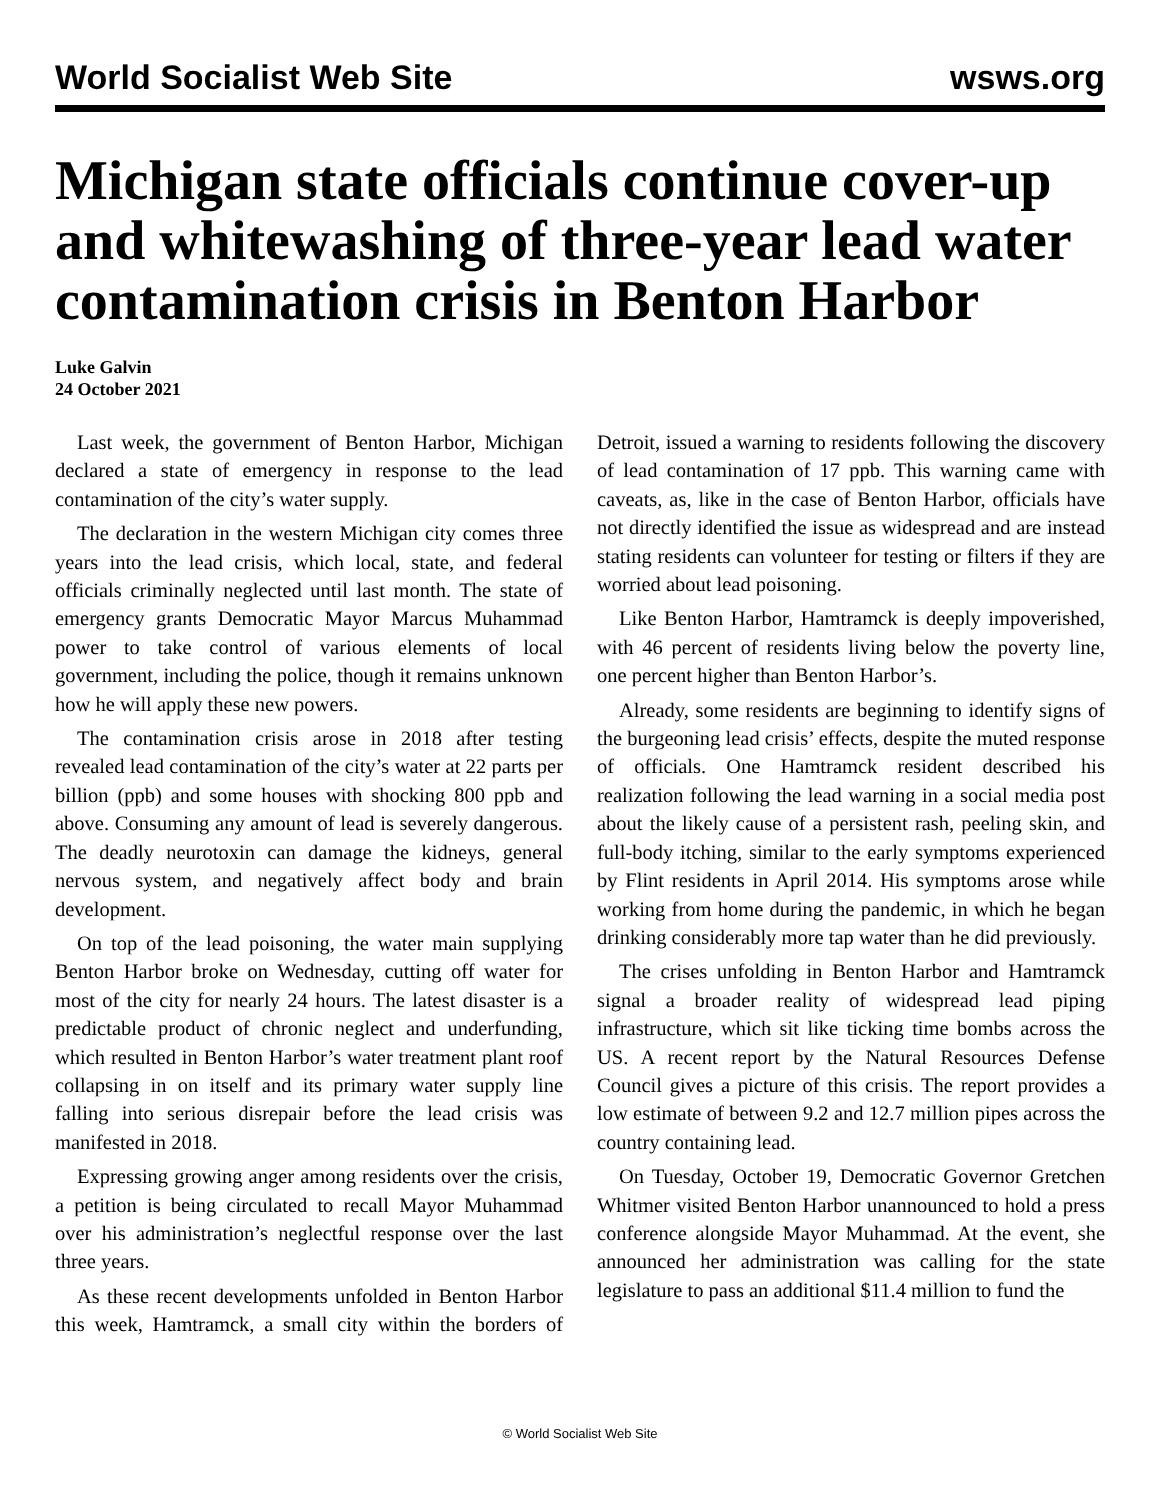World Socialist Web Site wsws.org
Michigan state officials continue cover-up and whitewashing of three-year lead water contamination crisis in Benton Harbor
Luke Galvin
24 October 2021
Last week, the government of Benton Harbor, Michigan declared a state of emergency in response to the lead contamination of the city’s water supply.
The declaration in the western Michigan city comes three years into the lead crisis, which local, state, and federal officials criminally neglected until last month. The state of emergency grants Democratic Mayor Marcus Muhammad power to take control of various elements of local government, including the police, though it remains unknown how he will apply these new powers.
The contamination crisis arose in 2018 after testing revealed lead contamination of the city’s water at 22 parts per billion (ppb) and some houses with shocking 800 ppb and above. Consuming any amount of lead is severely dangerous. The deadly neurotoxin can damage the kidneys, general nervous system, and negatively affect body and brain development.
On top of the lead poisoning, the water main supplying Benton Harbor broke on Wednesday, cutting off water for most of the city for nearly 24 hours. The latest disaster is a predictable product of chronic neglect and underfunding, which resulted in Benton Harbor’s water treatment plant roof collapsing in on itself and its primary water supply line falling into serious disrepair before the lead crisis was manifested in 2018.
Expressing growing anger among residents over the crisis, a petition is being circulated to recall Mayor Muhammad over his administration’s neglectful response over the last three years.
As these recent developments unfolded in Benton Harbor this week, Hamtramck, a small city within the borders of Detroit, issued a warning to residents following the discovery of lead contamination of 17 ppb. This warning came with caveats, as, like in the case of Benton Harbor, officials have not directly identified the issue as widespread and are instead stating residents can volunteer for testing or filters if they are worried about lead poisoning.
Like Benton Harbor, Hamtramck is deeply impoverished, with 46 percent of residents living below the poverty line, one percent higher than Benton Harbor’s.
Already, some residents are beginning to identify signs of the burgeoning lead crisis’ effects, despite the muted response of officials. One Hamtramck resident described his realization following the lead warning in a social media post about the likely cause of a persistent rash, peeling skin, and full-body itching, similar to the early symptoms experienced by Flint residents in April 2014. His symptoms arose while working from home during the pandemic, in which he began drinking considerably more tap water than he did previously.
The crises unfolding in Benton Harbor and Hamtramck signal a broader reality of widespread lead piping infrastructure, which sit like ticking time bombs across the US. A recent report by the Natural Resources Defense Council gives a picture of this crisis. The report provides a low estimate of between 9.2 and 12.7 million pipes across the country containing lead.
On Tuesday, October 19, Democratic Governor Gretchen Whitmer visited Benton Harbor unannounced to hold a press conference alongside Mayor Muhammad. At the event, she announced her administration was calling for the state legislature to pass an additional $11.4 million to fund the
© World Socialist Web Site